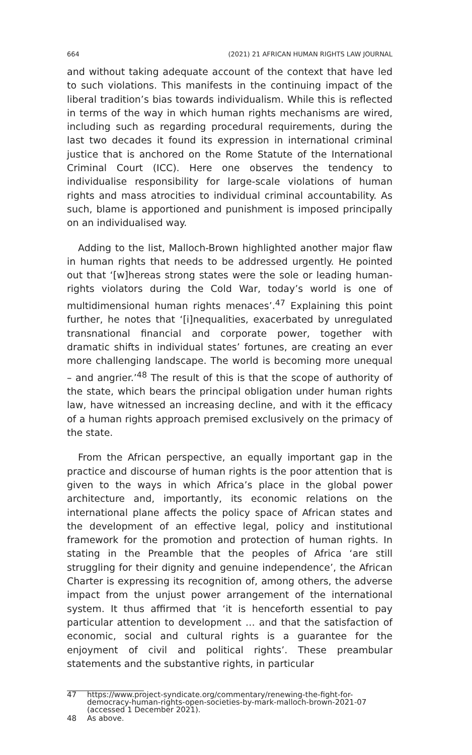664 (2021) 21 AFRICAN HUMAN RIGHTS LAW JOURNAL
and without taking adequate account of the context that have led to such violations. This manifests in the continuing impact of the liberal tradition’s bias towards individualism. While this is reflected in terms of the way in which human rights mechanisms are wired, including such as regarding procedural requirements, during the last two decades it found its expression in international criminal justice that is anchored on the Rome Statute of the International Criminal Court (ICC). Here one observes the tendency to individualise responsibility for large-scale violations of human rights and mass atrocities to individual criminal accountability. As such, blame is apportioned and punishment is imposed principally on an individualised way.
Adding to the list, Malloch-Brown highlighted another major flaw in human rights that needs to be addressed urgently. He pointed out that ‘[w]hereas strong states were the sole or leading human-rights violators during the Cold War, today’s world is one of multidimensional human rights menaces’.<sup>47</sup> Explaining this point further, he notes that ‘[i]nequalities, exacerbated by unregulated transnational financial and corporate power, together with dramatic shifts in individual states’ fortunes, are creating an ever more challenging landscape. The world is becoming more unequal – and angrier.’<sup>48</sup> The result of this is that the scope of authority of the state, which bears the principal obligation under human rights law, have witnessed an increasing decline, and with it the efficacy of a human rights approach premised exclusively on the primacy of the state.
From the African perspective, an equally important gap in the practice and discourse of human rights is the poor attention that is given to the ways in which Africa’s place in the global power architecture and, importantly, its economic relations on the international plane affects the policy space of African states and the development of an effective legal, policy and institutional framework for the promotion and protection of human rights. In stating in the Preamble that the peoples of Africa ‘are still struggling for their dignity and genuine independence’, the African Charter is expressing its recognition of, among others, the adverse impact from the unjust power arrangement of the international system. It thus affirmed that ‘it is henceforth essential to pay particular attention to development … and that the satisfaction of economic, social and cultural rights is a guarantee for the enjoyment of civil and political rights’. These preambular statements and the substantive rights, in particular
47 https://www.project-syndicate.org/commentary/renewing-the-fight-for-democracy-human-rights-open-societies-by-mark-malloch-brown-2021-07 (accessed 1 December 2021).
48 As above.